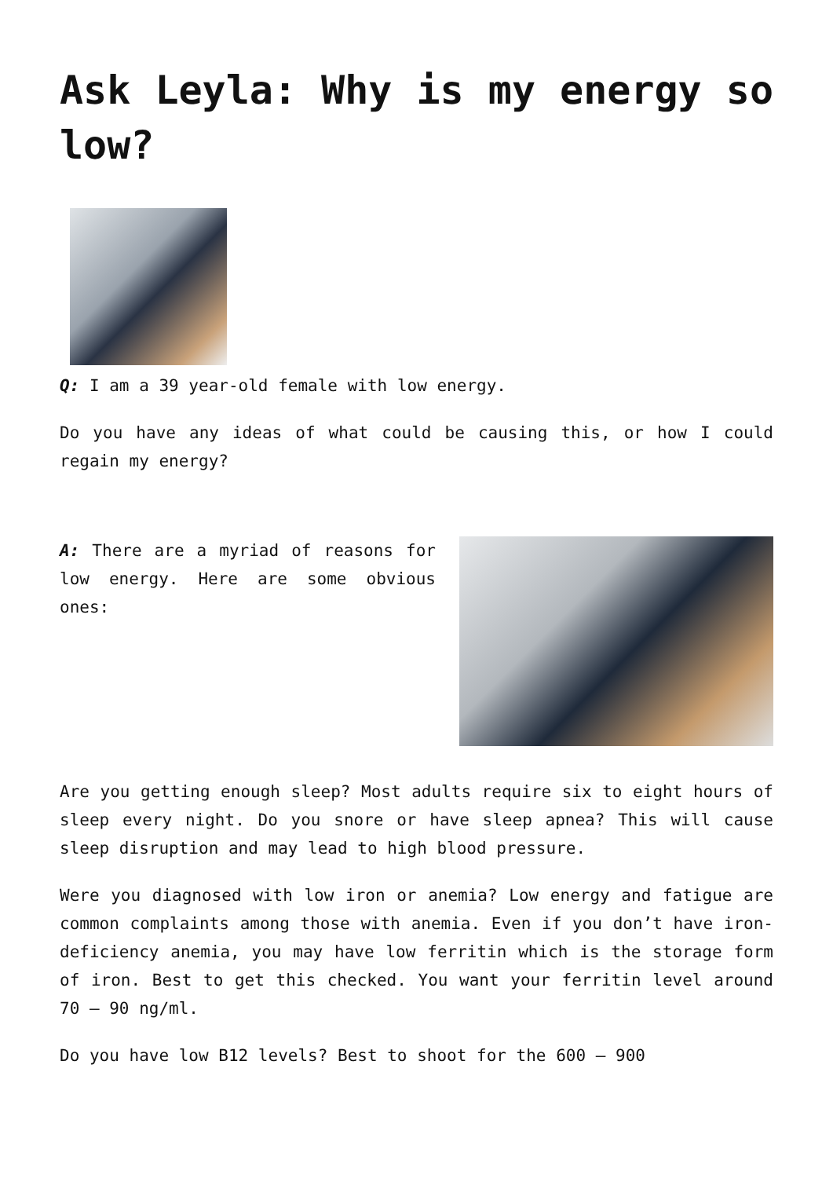Ask Leyla: Why is my energy so low?
Q: I am a 39 year-old female with low energy.
Do you have any ideas of what could be causing this, or how I could regain my energy?
A: There are a myriad of reasons for low energy. Here are some obvious ones:
Are you getting enough sleep? Most adults require six to eight hours of sleep every night. Do you snore or have sleep apnea? This will cause sleep disruption and may lead to high blood pressure.
Were you diagnosed with low iron or anemia? Low energy and fatigue are common complaints among those with anemia. Even if you don’t have iron-deficiency anemia, you may have low ferritin which is the storage form of iron. Best to get this checked. You want your ferritin level around 70 – 90 ng/ml.
Do you have low B12 levels? Best to shoot for the 600 – 900